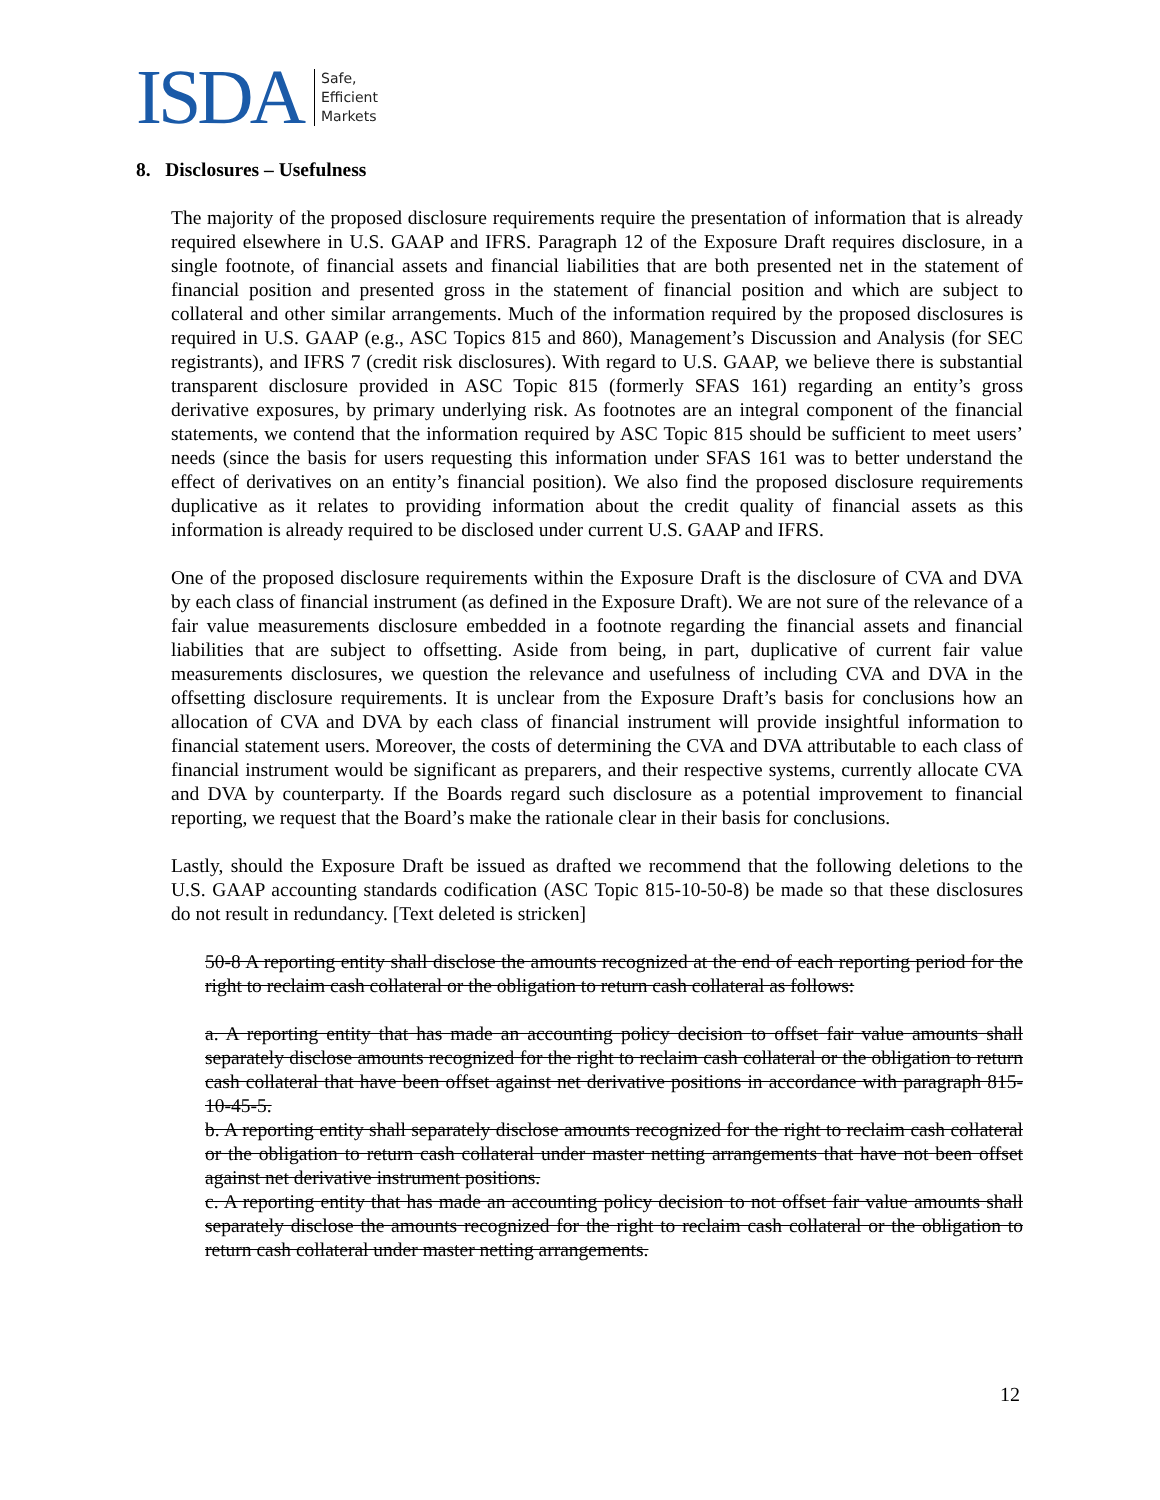ISDA Safe,
Efficient
Markets
8. Disclosures – Usefulness
The majority of the proposed disclosure requirements require the presentation of information that is already required elsewhere in U.S. GAAP and IFRS. Paragraph 12 of the Exposure Draft requires disclosure, in a single footnote, of financial assets and financial liabilities that are both presented net in the statement of financial position and presented gross in the statement of financial position and which are subject to collateral and other similar arrangements. Much of the information required by the proposed disclosures is required in U.S. GAAP (e.g., ASC Topics 815 and 860), Management’s Discussion and Analysis (for SEC registrants), and IFRS 7 (credit risk disclosures). With regard to U.S. GAAP, we believe there is substantial transparent disclosure provided in ASC Topic 815 (formerly SFAS 161) regarding an entity’s gross derivative exposures, by primary underlying risk. As footnotes are an integral component of the financial statements, we contend that the information required by ASC Topic 815 should be sufficient to meet users’ needs (since the basis for users requesting this information under SFAS 161 was to better understand the effect of derivatives on an entity’s financial position). We also find the proposed disclosure requirements duplicative as it relates to providing information about the credit quality of financial assets as this information is already required to be disclosed under current U.S. GAAP and IFRS.
One of the proposed disclosure requirements within the Exposure Draft is the disclosure of CVA and DVA by each class of financial instrument (as defined in the Exposure Draft). We are not sure of the relevance of a fair value measurements disclosure embedded in a footnote regarding the financial assets and financial liabilities that are subject to offsetting. Aside from being, in part, duplicative of current fair value measurements disclosures, we question the relevance and usefulness of including CVA and DVA in the offsetting disclosure requirements. It is unclear from the Exposure Draft’s basis for conclusions how an allocation of CVA and DVA by each class of financial instrument will provide insightful information to financial statement users. Moreover, the costs of determining the CVA and DVA attributable to each class of financial instrument would be significant as preparers, and their respective systems, currently allocate CVA and DVA by counterparty. If the Boards regard such disclosure as a potential improvement to financial reporting, we request that the Board’s make the rationale clear in their basis for conclusions.
Lastly, should the Exposure Draft be issued as drafted we recommend that the following deletions to the U.S. GAAP accounting standards codification (ASC Topic 815-10-50-8) be made so that these disclosures do not result in redundancy. [Text deleted is stricken]
50-8 A reporting entity shall disclose the amounts recognized at the end of each reporting period for the right to reclaim cash collateral or the obligation to return cash collateral as follows:
a. A reporting entity that has made an accounting policy decision to offset fair value amounts shall separately disclose amounts recognized for the right to reclaim cash collateral or the obligation to return cash collateral that have been offset against net derivative positions in accordance with paragraph 815-10-45-5.
b. A reporting entity shall separately disclose amounts recognized for the right to reclaim cash collateral or the obligation to return cash collateral under master netting arrangements that have not been offset against net derivative instrument positions.
c. A reporting entity that has made an accounting policy decision to not offset fair value amounts shall separately disclose the amounts recognized for the right to reclaim cash collateral or the obligation to return cash collateral under master netting arrangements.
12